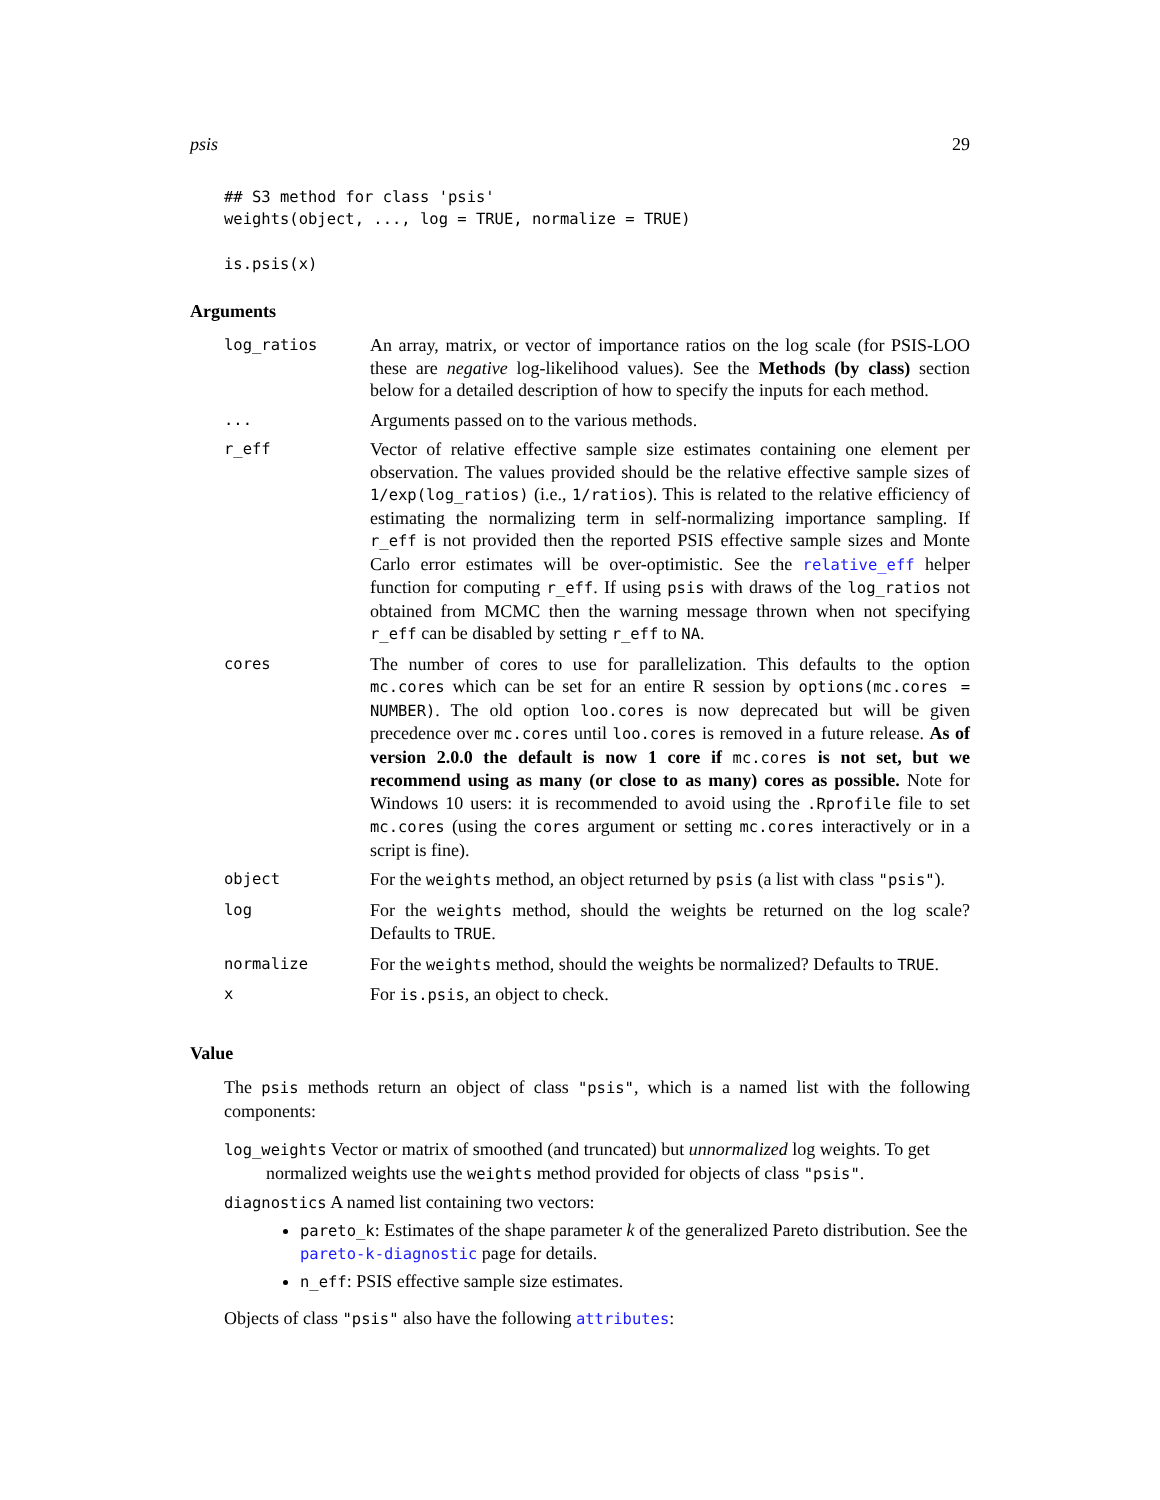psis 29
## S3 method for class 'psis'
weights(object, ..., log = TRUE, normalize = TRUE)

is.psis(x)
Arguments
| log_ratios | An array, matrix, or vector of importance ratios on the log scale (for PSIS-LOO these are negative log-likelihood values). See the Methods (by class) section below for a detailed description of how to specify the inputs for each method. |
| ... | Arguments passed on to the various methods. |
| r_eff | Vector of relative effective sample size estimates containing one element per observation. The values provided should be the relative effective sample sizes of 1/exp(log_ratios) (i.e., 1/ratios ). This is related to the relative efficiency of estimating the normalizing term in self-normalizing importance sampling. If r_eff is not provided then the reported PSIS effective sample sizes and Monte Carlo error estimates will be over-optimistic. See the relative_eff helper function for computing r_eff . If using psis with draws of the log_ratios not obtained from MCMC then the warning message thrown when not specifying r_eff can be disabled by setting r_eff to NA . |
| cores | The number of cores to use for parallelization. This defaults to the option mc.cores which can be set for an entire R session by options(mc.cores = NUMBER) . The old option loo.cores is now deprecated but will be given precedence over mc.cores until loo.cores is removed in a future release. As of version 2.0.0 the default is now 1 core if mc.cores is not set, but we recommend using as many (or close to as many) cores as possible. Note for Windows 10 users: it is recommended to avoid using the .Rprofile file to set mc.cores (using the cores argument or setting mc.cores interactively or in a script is fine). |
| object | For the weights method, an object returned by psis (a list with class "psis" ). |
| log | For the weights method, should the weights be returned on the log scale? Defaults to TRUE . |
| normalize | For the weights method, should the weights be normalized? Defaults to TRUE . |
| x | For is.psis , an object to check. |
Value
The psis methods return an object of class "psis", which is a named list with the following components:
log_weights Vector or matrix of smoothed (and truncated) but unnormalized log weights. To get normalized weights use the weights method provided for objects of class "psis".
diagnostics A named list containing two vectors:
pareto_k: Estimates of the shape parameter k of the generalized Pareto distribution. See the pareto-k-diagnostic page for details.
n_eff: PSIS effective sample size estimates.
Objects of class "psis" also have the following attributes: